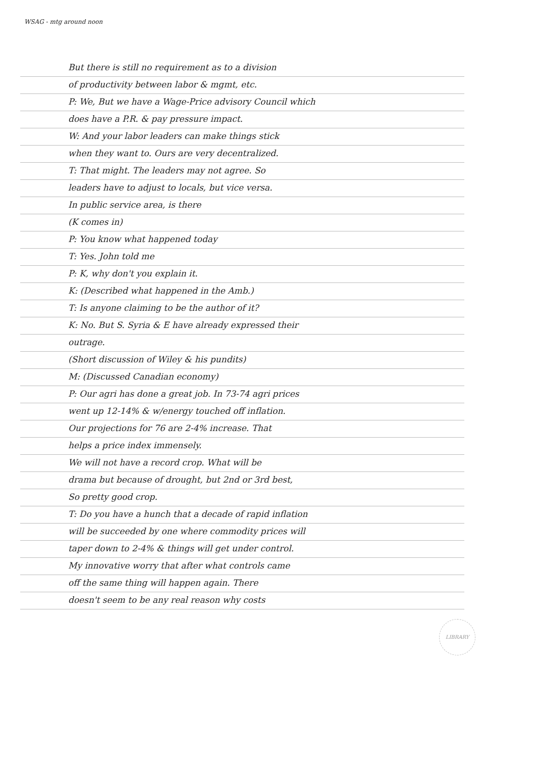WSAG - mtg around noon
But there is still no requirement as to a division
of productivity between labor & mgmt, etc.
P: We, But we have a Wage-Price advisory Council which
does have a P.R. & pay pressure impact.
W: And your labor leaders can make things stick
when they want to. Ours are very decentralized.
T: That might. The leaders may not agree. So
leaders have to adjust to locals, but vice versa.
In public service area, is there
(K comes in)
P: You know what happened today
T: Yes. John told me
P: K, why don't you explain it.
K: (Described what happened in the Amb.)
T: Is anyone claiming to be the author of it?
K: No. But S. Syria & E have already expressed their
outrage.
(Short discussion of Wiley & his pundits)
M: (Discussed Canadian economy)
P: Our agri has done a great job. In 73-74 agri prices
went up 12-14% & w/energy touched off inflation.
Our projections for 76 are 2-4% increase. That
helps a price index immensely.
We will not have a record crop. What will be
drama but because of drought, but 2nd or 3rd best,
So pretty good crop.
T: Do you have a hunch that a decade of rapid inflation
will be succeeded by one where commodity prices will
taper down to 2-4% & things will get under control.
My innovative worry that after what controls came
off the same thing will happen again. There
doesn't seem to be any real reason why costs
LIBRARY